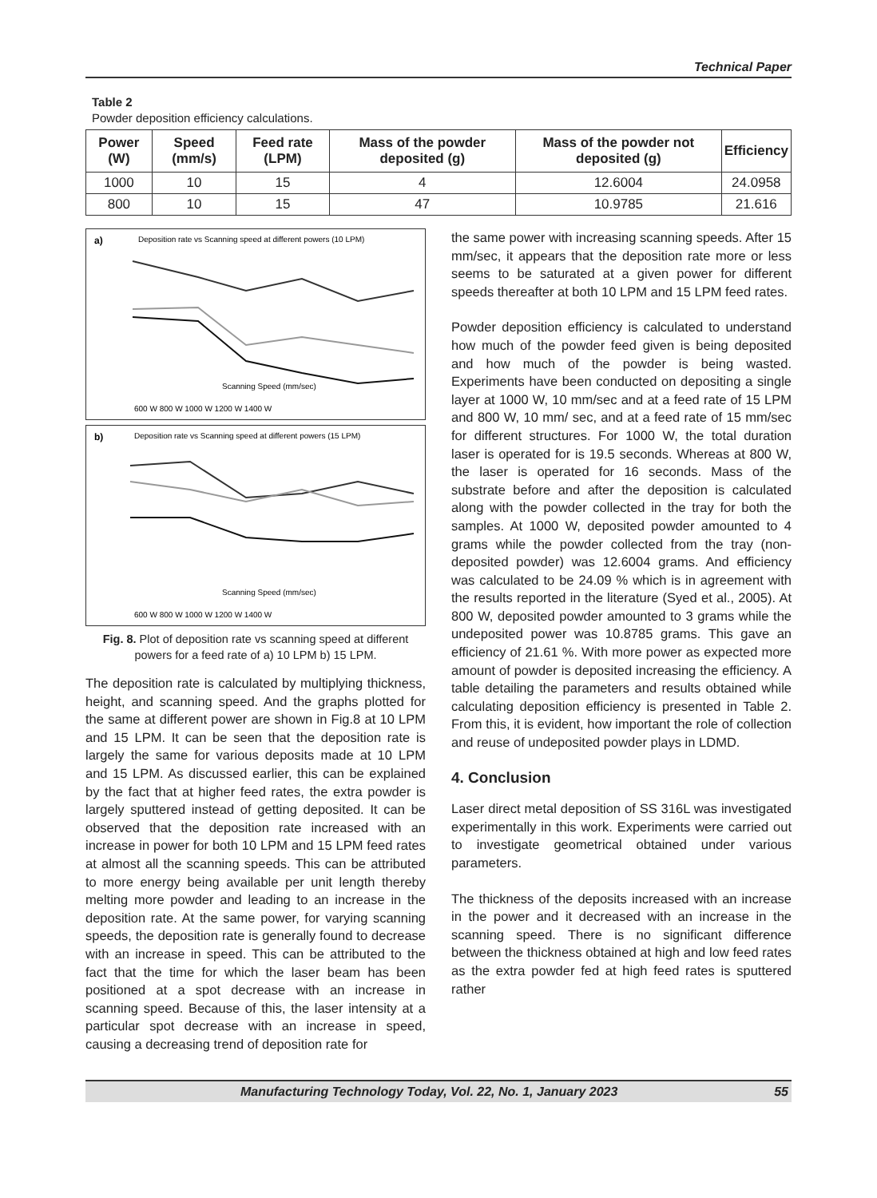Technical Paper
Table 2
Powder deposition efficiency calculations.
| Power (W) | Speed (mm/s) | Feed rate (LPM) | Mass of the powder deposited (g) | Mass of the powder not deposited (g) | Efficiency |
| --- | --- | --- | --- | --- | --- |
| 1000 | 10 | 15 | 4 | 12.6004 | 24.0958 |
| 800 | 10 | 15 | 47 | 10.9785 | 21.616 |
a)
Deposition rate vs Scanning speed at different powers (10 LPM)
Scanning Speed (mm/sec)
600 W 800 W 1000 W 1200 W 1400 W
b)
Deposition rate vs Scanning speed at different powers (15 LPM)
Scanning Speed (mm/sec)
600 W 800 W 1000 W 1200 W 1400 W
Fig. 8. Plot of deposition rate vs scanning speed at different powers for a feed rate of a) 10 LPM b) 15 LPM.
The deposition rate is calculated by multiplying thickness, height, and scanning speed. And the graphs plotted for the same at different power are shown in Fig.8 at 10 LPM and 15 LPM. It can be seen that the deposition rate is largely the same for various deposits made at 10 LPM and 15 LPM. As discussed earlier, this can be explained by the fact that at higher feed rates, the extra powder is largely sputtered instead of getting deposited. It can be observed that the deposition rate increased with an increase in power for both 10 LPM and 15 LPM feed rates at almost all the scanning speeds. This can be attributed to more energy being available per unit length thereby melting more powder and leading to an increase in the deposition rate. At the same power, for varying scanning speeds, the deposition rate is generally found to decrease with an increase in speed. This can be attributed to the fact that the time for which the laser beam has been positioned at a spot decrease with an increase in scanning speed. Because of this, the laser intensity at a particular spot decrease with an increase in speed, causing a decreasing trend of deposition rate for
the same power with increasing scanning speeds. After 15 mm/sec, it appears that the deposition rate more or less seems to be saturated at a given power for different speeds thereafter at both 10 LPM and 15 LPM feed rates.
Powder deposition efficiency is calculated to understand how much of the powder feed given is being deposited and how much of the powder is being wasted. Experiments have been conducted on depositing a single layer at 1000 W, 10 mm/sec and at a feed rate of 15 LPM and 800 W, 10 mm/ sec, and at a feed rate of 15 mm/sec for different structures. For 1000 W, the total duration laser is operated for is 19.5 seconds. Whereas at 800 W, the laser is operated for 16 seconds. Mass of the substrate before and after the deposition is calculated along with the powder collected in the tray for both the samples. At 1000 W, deposited powder amounted to 4 grams while the powder collected from the tray (non-deposited powder) was 12.6004 grams. And efficiency was calculated to be 24.09 % which is in agreement with the results reported in the literature (Syed et al., 2005). At 800 W, deposited powder amounted to 3 grams while the undeposited power was 10.8785 grams. This gave an efficiency of 21.61 %. With more power as expected more amount of powder is deposited increasing the efficiency. A table detailing the parameters and results obtained while calculating deposition efficiency is presented in Table 2. From this, it is evident, how important the role of collection and reuse of undeposited powder plays in LDMD.
4. Conclusion
Laser direct metal deposition of SS 316L was investigated experimentally in this work. Experiments were carried out to investigate geometrical obtained under various parameters.
The thickness of the deposits increased with an increase in the power and it decreased with an increase in the scanning speed. There is no significant difference between the thickness obtained at high and low feed rates as the extra powder fed at high feed rates is sputtered rather
Manufacturing Technology Today, Vol. 22, No. 1, January 2023 55